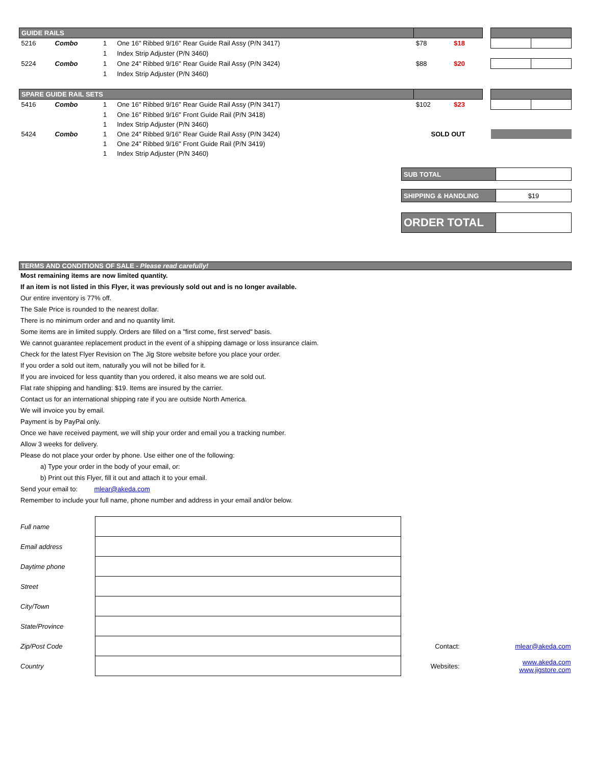| GUIDE RAILS | | | | | | | | |
| 5216 | Combo | 1 | One 16" Ribbed 9/16" Rear Guide Rail Assy (P/N 3417) | $78 | $18 | | | |
| | | 1 | Index Strip Adjuster (P/N 3460) | | | | | |
| 5224 | Combo | 1 | One 24" Ribbed 9/16" Rear Guide Rail Assy (P/N 3424) | $88 | $20 | | | |
| | | 1 | Index Strip Adjuster (P/N 3460) | | | | | |
| SPARE GUIDE RAIL SETS | | | | | | | | |
| 5416 | Combo | 1 | One 16" Ribbed 9/16" Rear Guide Rail Assy (P/N 3417) | $102 | $23 | | | |
| | | 1 | One 16" Ribbed 9/16" Front Guide Rail (P/N 3418) | | | | | |
| | | 1 | Index Strip Adjuster (P/N 3460) | | | | | |
| 5424 | Combo | 1 | One 24" Ribbed 9/16" Rear Guide Rail Assy (P/N 3424) | SOLD OUT | | | | |
| | | 1 | One 24" Ribbed 9/16" Front Guide Rail (P/N 3419) | | | | | |
| | | 1 | Index Strip Adjuster (P/N 3460) | | | | | |
| SUB TOTAL | |
| SHIPPING & HANDLING | $19 |
| ORDER TOTAL | |
TERMS AND CONDITIONS OF SALE - Please read carefully!
Most remaining items are now limited quantity.
If an item is not listed in this Flyer, it was previously sold out and is no longer available.
Our entire inventory is 77% off.
The Sale Price is rounded to the nearest dollar.
There is no minimum order and and no quantity limit.
Some items are in limited supply. Orders are filled on a "first come, first served" basis.
We cannot guarantee replacement product in the event of a shipping damage or loss insurance claim.
Check for the latest Flyer Revision on The Jig Store website before you place your order.
If you order a sold out item, naturally you will not be billed for it.
If you are invoiced for less quantity than you ordered, it also means we are sold out.
Flat rate shipping and handling: $19. Items are insured by the carrier.
Contact us for an international shipping rate if you are outside North America.
We will invoice you by email.
Payment is by PayPal only.
Once we have received payment, we will ship your order and email you a tracking number.
Allow 3 weeks for delivery.
Please do not place your order by phone. Use either one of the following:
a) Type your order in the body of your email, or:
b) Print out this Flyer, fill it out and attach it to your email.
Send your email to: mlear@akeda.com
Remember to include your full name, phone number and address in your email and/or below.
| Full name | | | |
| Email address | | | |
| Daytime phone | | | |
| Street | | | |
| City/Town | | | |
| State/Province | | | |
| Zip/Post Code | | Contact: | mlear@akeda.com |
| Country | | Websites: | www.akeda.com www.jigstore.com |